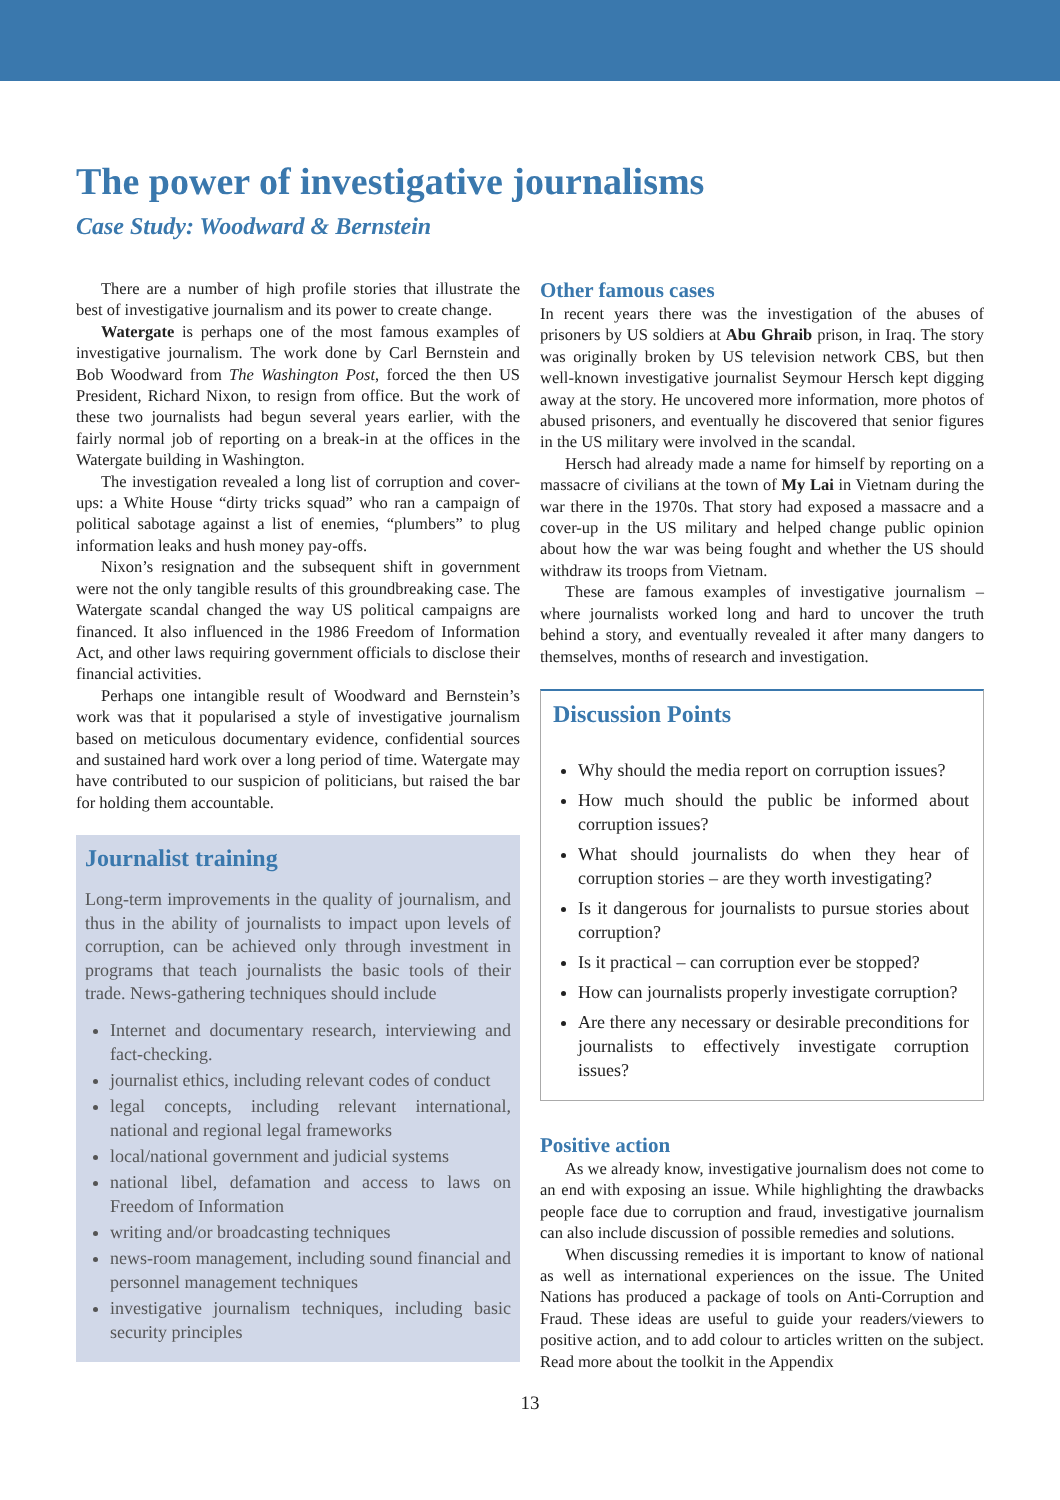The power of investigative journalisms
Case Study: Woodward & Bernstein
There are a number of high profile stories that illustrate the best of investigative journalism and its power to create change.
Watergate is perhaps one of the most famous examples of investigative journalism. The work done by Carl Bernstein and Bob Woodward from The Washington Post, forced the then US President, Richard Nixon, to resign from office. But the work of these two journalists had begun several years earlier, with the fairly normal job of reporting on a break-in at the offices in the Watergate building in Washington.
The investigation revealed a long list of corruption and cover-ups: a White House “dirty tricks squad” who ran a campaign of political sabotage against a list of enemies, “plumbers” to plug information leaks and hush money pay-offs.
Nixon’s resignation and the subsequent shift in government were not the only tangible results of this groundbreaking case. The Watergate scandal changed the way US political campaigns are financed. It also influenced in the 1986 Freedom of Information Act, and other laws requiring government officials to disclose their financial activities.
Perhaps one intangible result of Woodward and Bernstein’s work was that it popularised a style of investigative journalism based on meticulous documentary evidence, confidential sources and sustained hard work over a long period of time. Watergate may have contributed to our suspicion of politicians, but raised the bar for holding them accountable.
Journalist training
Long-term improvements in the quality of journalism, and thus in the ability of journalists to impact upon levels of corruption, can be achieved only through investment in programs that teach journalists the basic tools of their trade. News-gathering techniques should include
Internet and documentary research, interviewing and fact-checking.
journalist ethics, including relevant codes of conduct
legal concepts, including relevant international, national and regional legal frameworks
local/national government and judicial systems
national libel, defamation and access to laws on Freedom of Information
writing and/or broadcasting techniques
news-room management, including sound financial and personnel management techniques
investigative journalism techniques, including basic security principles
Other famous cases
In recent years there was the investigation of the abuses of prisoners by US soldiers at Abu Ghraib prison, in Iraq. The story was originally broken by US television network CBS, but then well-known investigative journalist Seymour Hersch kept digging away at the story. He uncovered more information, more photos of abused prisoners, and eventually he discovered that senior figures in the US military were involved in the scandal.
Hersch had already made a name for himself by reporting on a massacre of civilians at the town of My Lai in Vietnam during the war there in the 1970s. That story had exposed a massacre and a cover-up in the US military and helped change public opinion about how the war was being fought and whether the US should withdraw its troops from Vietnam.
These are famous examples of investigative journalism – where journalists worked long and hard to uncover the truth behind a story, and eventually revealed it after many dangers to themselves, months of research and investigation.
Discussion Points
Why should the media report on corruption issues?
How much should the public be informed about corruption issues?
What should journalists do when they hear of corruption stories – are they worth investigating?
Is it dangerous for journalists to pursue stories about corruption?
Is it practical – can corruption ever be stopped?
How can journalists properly investigate corruption?
Are there any necessary or desirable preconditions for journalists to effectively investigate corruption issues?
Positive action
As we already know, investigative journalism does not come to an end with exposing an issue. While highlighting the drawbacks people face due to corruption and fraud, investigative journalism can also include discussion of possible remedies and solutions.
When discussing remedies it is important to know of national as well as international experiences on the issue. The United Nations has produced a package of tools on Anti-Corruption and Fraud. These ideas are useful to guide your readers/viewers to positive action, and to add colour to articles written on the subject. Read more about the toolkit in the Appendix
13